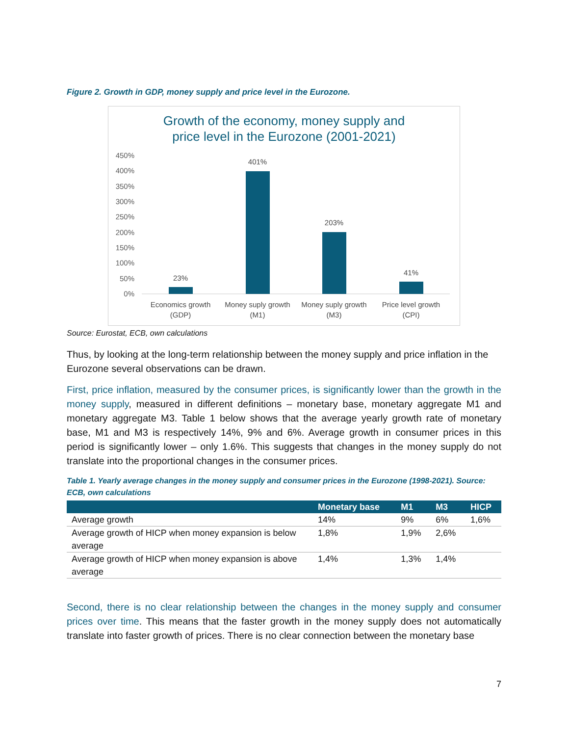Figure 2. Growth in GDP, money supply and price level in the Eurozone.
Growth of the economy, money supply and
price level in the Eurozone (2001-2021)
450%
400%
350%
300%
250%
200%
150%
100%
50%
0%
23%
401%
203%
41%
Economics growth
(GDP)
Money suply growth
(M1)
Money suply growth
(M3)
Price level growth
(CPI)
Source: Eurostat, ECB, own calculations
Thus, by looking at the long-term relationship between the money supply and price inflation in the Eurozone several observations can be drawn.
First, price inflation, measured by the consumer prices, is significantly lower than the growth in the money supply, measured in different definitions – monetary base, monetary aggregate M1 and monetary aggregate M3. Table 1 below shows that the average yearly growth rate of monetary base, M1 and M3 is respectively 14%, 9% and 6%. Average growth in consumer prices in this period is significantly lower – only 1.6%. This suggests that changes in the money supply do not translate into the proportional changes in the consumer prices.
Table 1. Yearly average changes in the money supply and consumer prices in the Eurozone (1998-2021). Source: ECB, own calculations
| | Monetary base | M1 | M3 | HICP |
| --- | --- | --- | --- | --- |
| Average growth | 14% | 9% | 6% | 1,6% |
| Average growth of HICP when money expansion is below average | 1,8% | 1,9% | 2,6% | |
| Average growth of HICP when money expansion is above average | 1,4% | 1,3% | 1,4% | |
Second, there is no clear relationship between the changes in the money supply and consumer prices over time. This means that the faster growth in the money supply does not automatically translate into faster growth of prices. There is no clear connection between the monetary base
7